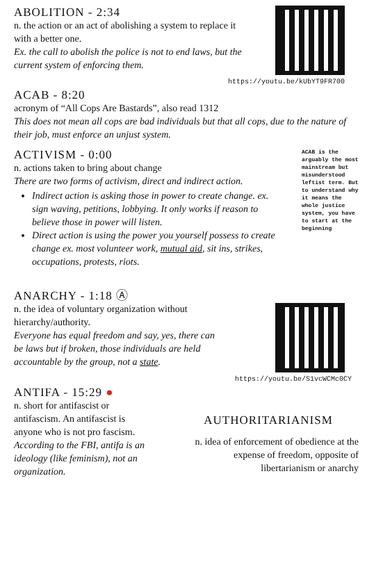ABOLITION - 2:34
n. the action or an act of abolishing a system to replace it with a better one.
Ex. the call to abolish the police is not to end laws, but the current system of enforcing them.
https://youtu.be/kUbYT9FR700
ACAB - 8:20
acronym of “All Cops Are Bastards”, also read 1312
This does not mean all cops are bad individuals but that all cops, due to the nature of their job, must enforce an unjust system.
ACTIVISM - 0:00
n. actions taken to bring about change
There are two forms of activism, direct and indirect action.
Indirect action is asking those in power to create change. ex. sign waving, petitions, lobbying. It only works if reason to believe those in power will listen.
Direct action is using the power you yourself possess to create change ex. most volunteer work, mutual aid, sit ins, strikes, occupations, protests, riots.
ACAB is the arguably the most mainstream but misunderstood leftist term. But to understand why it means the whole justice system, you have to start at the beginning
ANARCHY - 1:18 Ⓐ
n. the idea of voluntary organization without hierarchy/authority.
Everyone has equal freedom and say, yes, there can be laws but if broken, those individuals are held accountable by the group, not a state.
https://youtu.be/S1vcWCMc0CY
ANTIFA - 15:29 ●
n. short for antifascist or antifascism. An antifascist is anyone who is not pro fascism.
According to the FBI, antifa is an ideology (like feminism), not an organization.
AUTHORITARIANISM
n. idea of enforcement of obedience at the expense of freedom, opposite of libertarianism or anarchy